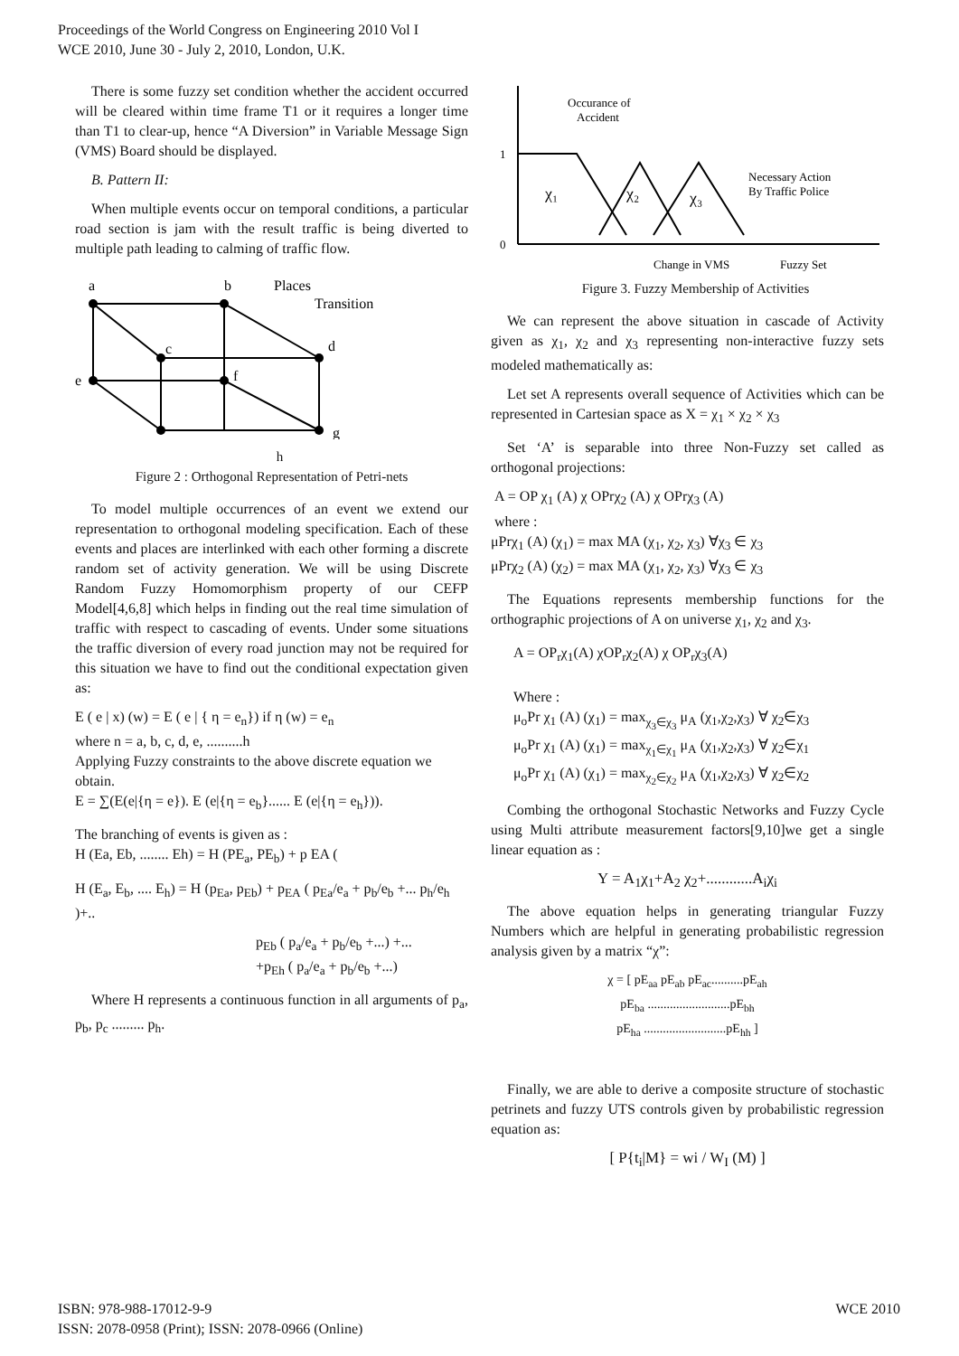Proceedings of the World Congress on Engineering 2010 Vol I
WCE 2010, June 30 - July 2, 2010, London, U.K.
There is some fuzzy set condition whether the accident occurred will be cleared within time frame T1 or it requires a longer time than T1 to clear-up, hence “A Diversion” in Variable Message Sign (VMS) Board should be displayed.
B. Pattern II:
When multiple events occur on temporal conditions, a particular road section is jam with the result traffic is being diverted to multiple path leading to calming of traffic flow.
a
b
Places
Transition
c
d
e
f
g
h
Figure 2 : Orthogonal Representation of Petri-nets
To model multiple occurrences of an event we extend our representation to orthogonal modeling specification. Each of these events and places are interlinked with each other forming a discrete random set of activity generation. We will be using Discrete Random Fuzzy Homomorphism property of our CEFP Model[4,6,8] which helps in finding out the real time simulation of traffic with respect to cascading of events. Under some situations the traffic diversion of every road junction may not be required for this situation we have to find out the conditional expectation given as:
E ( e | x) (w) = E ( e | { η = e<sub>n</sub>}) if η (w) = e<sub>n</sub>
where n = a, b, c, d, e, ..........h
Applying Fuzzy constraints to the above discrete equation we obtain.
E = ∑(E(e|{η = e}). E (e|{η = e<sub>b</sub>}...... E (e|{η = e<sub>h</sub>})).
The branching of events is given as :
H (Ea, Eb, ........ Eh) = H (PE<sub>a</sub>, PE<sub>b</sub>) + p EA (
H (E<sub>a</sub>, E<sub>b</sub>, .... E<sub>h</sub>) = H (p<sub>Ea</sub>, p<sub>Eb</sub>) + p<sub>EA</sub> ( p<sub>Ea</sub>/e<sub>a</sub> + p<sub>b</sub>/e<sub>b</sub> +... p<sub>h</sub>/e<sub>h</sub> )+..
p<sub>Eb</sub> ( p<sub>a</sub>/e<sub>a</sub> + p<sub>b</sub>/e<sub>b</sub> +...) +...
+p<sub>Eh</sub> ( p<sub>a</sub>/e<sub>a</sub> + p<sub>b</sub>/e<sub>b</sub> +...)
Where H represents a continuous function in all arguments of p<sub>a</sub>, p<sub>b</sub>, p<sub>c</sub> ......... p<sub>h</sub>.
1
0
Occurance of
Accident
χ₁
χ₂
χ₃
Necessary Action
By Traffic Police
Change in VMS
Fuzzy Set
Figure 3. Fuzzy Membership of Activities
We can represent the above situation in cascade of Activity given as χ<sub>1</sub>, χ<sub>2</sub> and χ<sub>3</sub> representing non-interactive fuzzy sets modeled mathematically as:
Let set A represents overall sequence of Activities which can be represented in Cartesian space as X = χ<sub>1</sub> × χ<sub>2</sub> × χ<sub>3</sub>
Set ‘A’ is separable into three Non-Fuzzy set called as orthogonal projections:
A = OP χ<sub>1</sub> (A) χ OPrχ<sub>2</sub> (A) χ OPrχ<sub>3</sub> (A)
where :
μPrχ<sub>1</sub> (A) (χ<sub>1</sub>) = max MA (χ<sub>1</sub>, χ<sub>2</sub>, χ<sub>3</sub>) ∀χ<sub>3</sub> ∈ χ<sub>3</sub>
μPrχ<sub>2</sub> (A) (χ<sub>2</sub>) = max MA (χ<sub>1</sub>, χ<sub>2</sub>, χ<sub>3</sub>) ∀χ<sub>3</sub> ∈ χ<sub>3</sub>
The Equations represents membership functions for the orthographic projections of A on universe χ<sub>1</sub>, χ<sub>2</sub> and χ<sub>3</sub>.
A = OP<sub>r</sub>χ<sub>1</sub>(A) χOP<sub>r</sub>χ<sub>2</sub>(A) χ OP<sub>r</sub>χ<sub>3</sub>(A)
Where :
μ<sub>o</sub>Pr χ<sub>1</sub> (A) (χ<sub>1</sub>) = max<sub>χ<sub>3</sub>∈χ<sub>3</sub></sub> μ<sub>A</sub> (χ<sub>1</sub>,χ<sub>2</sub>,χ<sub>3</sub>) ∀ χ<sub>2</sub>∈χ<sub>3</sub>
μ<sub>o</sub>Pr χ<sub>1</sub> (A) (χ<sub>1</sub>) = max<sub>χ<sub>1</sub>∈χ<sub>1</sub></sub> μ<sub>A</sub> (χ<sub>1</sub>,χ<sub>2</sub>,χ<sub>3</sub>) ∀ χ<sub>2</sub>∈χ<sub>1</sub>
μ<sub>o</sub>Pr χ<sub>1</sub> (A) (χ<sub>1</sub>) = max<sub>χ<sub>2</sub>∈χ<sub>2</sub></sub> μ<sub>A</sub> (χ<sub>1</sub>,χ<sub>2</sub>,χ<sub>3</sub>) ∀ χ<sub>2</sub>∈χ<sub>2</sub>
Combing the orthogonal Stochastic Networks and Fuzzy Cycle using Multi attribute measurement factors[9,10]we get a single linear equation as :
Y = A<sub>1</sub>χ<sub>1</sub>+A<sub>2</sub> χ<sub>2</sub>+............A<sub>i</sub>χ<sub>i</sub>
The above equation helps in generating triangular Fuzzy Numbers which are helpful in generating probabilistic regression analysis given by a matrix “χ”:
χ = [ pE<sub>aa</sub> pE<sub>ab</sub> pE<sub>ac</sub>..........pE<sub>ah</sub>
pE<sub>ba</sub> ..........................pE<sub>bh</sub>
pE<sub>ha</sub> ..........................pE<sub>hh</sub> ]
Finally, we are able to derive a composite structure of stochastic petrinets and fuzzy UTS controls given by probabilistic regression equation as:
[ P{t<sub>i</sub>|M} = wi / W<sub>I</sub> (M) ]
ISBN: 978-988-17012-9-9
ISSN: 2078-0958 (Print); ISSN: 2078-0966 (Online)
WCE 2010